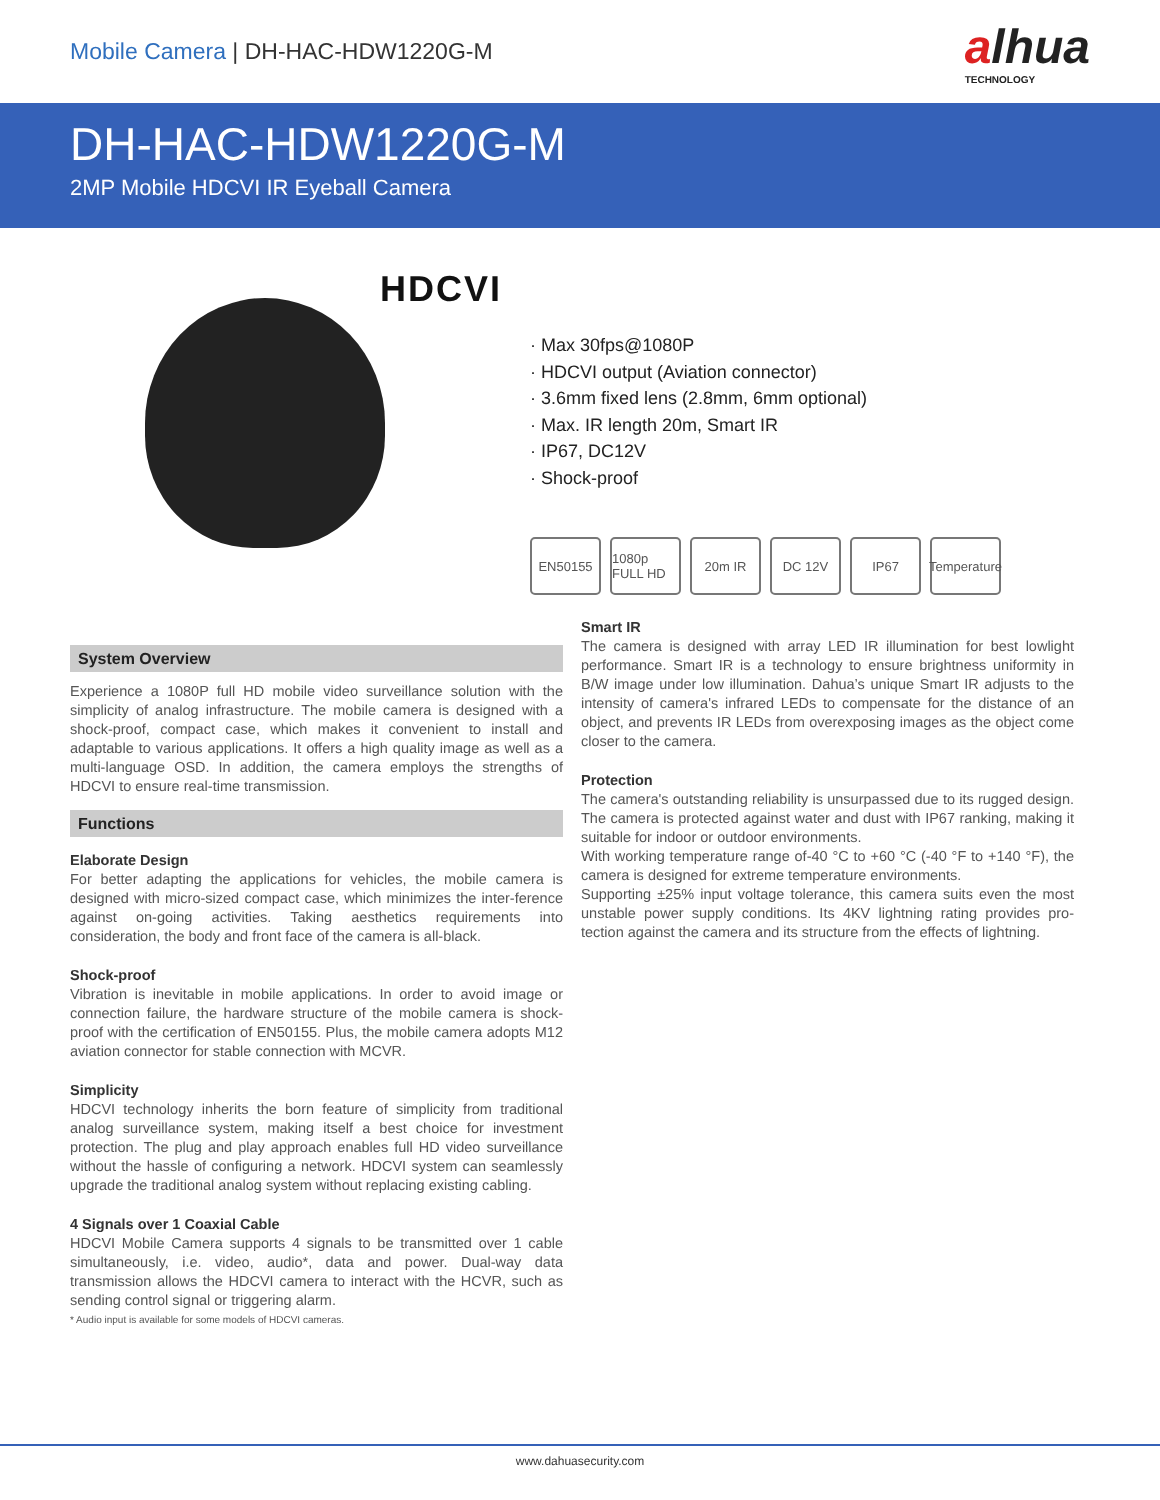Mobile Camera | DH-HAC-HDW1220G-M
alhua
TECHNOLOGY
DH-HAC-HDW1220G-M
2MP Mobile HDCVI IR Eyeball Camera
HDCVI
· Max 30fps@1080P
· HDCVI output (Aviation connector)
· 3.6mm fixed lens (2.8mm, 6mm optional)
· Max. IR length 20m, Smart IR
· IP67, DC12V
· Shock-proof
EN50155 1080p FULL HD
20m IR DC 12V IP67 Temperature
System Overview
Experience a 1080P full HD mobile video surveillance solution with the simplicity of analog infrastructure. The mobile camera is designed with a shock-proof, compact case, which makes it convenient to install and adaptable to various applications. It offers a high quality image as well as a multi-language OSD. In addition, the camera employs the strengths of HDCVI to ensure real-time transmission.
Functions
Elaborate Design
For better adapting the applications for vehicles, the mobile camera is designed with micro-sized compact case, which minimizes the inter-ference against on-going activities. Taking aesthetics requirements into consideration, the body and front face of the camera is all-black.
Shock-proof
Vibration is inevitable in mobile applications. In order to avoid image or connection failure, the hardware structure of the mobile camera is shock-proof with the certification of EN50155. Plus, the mobile camera adopts M12 aviation connector for stable connection with MCVR.
Simplicity
HDCVI technology inherits the born feature of simplicity from traditional analog surveillance system, making itself a best choice for investment protection. The plug and play approach enables full HD video surveillance without the hassle of configuring a network. HDCVI system can seamlessly upgrade the traditional analog system without replacing existing cabling.
4 Signals over 1 Coaxial Cable
HDCVI Mobile Camera supports 4 signals to be transmitted over 1 cable simultaneously, i.e. video, audio*, data and power. Dual-way data transmission allows the HDCVI camera to interact with the HCVR, such as sending control signal or triggering alarm.
* Audio input is available for some models of HDCVI cameras.
Smart IR
The camera is designed with array LED IR illumination for best lowlight performance. Smart IR is a technology to ensure brightness uniformity in B/W image under low illumination. Dahua’s unique Smart IR adjusts to the intensity of camera's infrared LEDs to compensate for the distance of an object, and prevents IR LEDs from overexposing images as the object come closer to the camera.
Protection
The camera's outstanding reliability is unsurpassed due to its rugged design. The camera is protected against water and dust with IP67 ranking, making it suitable for indoor or outdoor environments.
With working temperature range of-40 °C to +60 °C (-40 °F to +140 °F), the camera is designed for extreme temperature environments.
Supporting ±25% input voltage tolerance, this camera suits even the most unstable power supply conditions. Its 4KV lightning rating provides pro-tection against the camera and its structure from the effects of lightning.
www.dahuasecurity.com